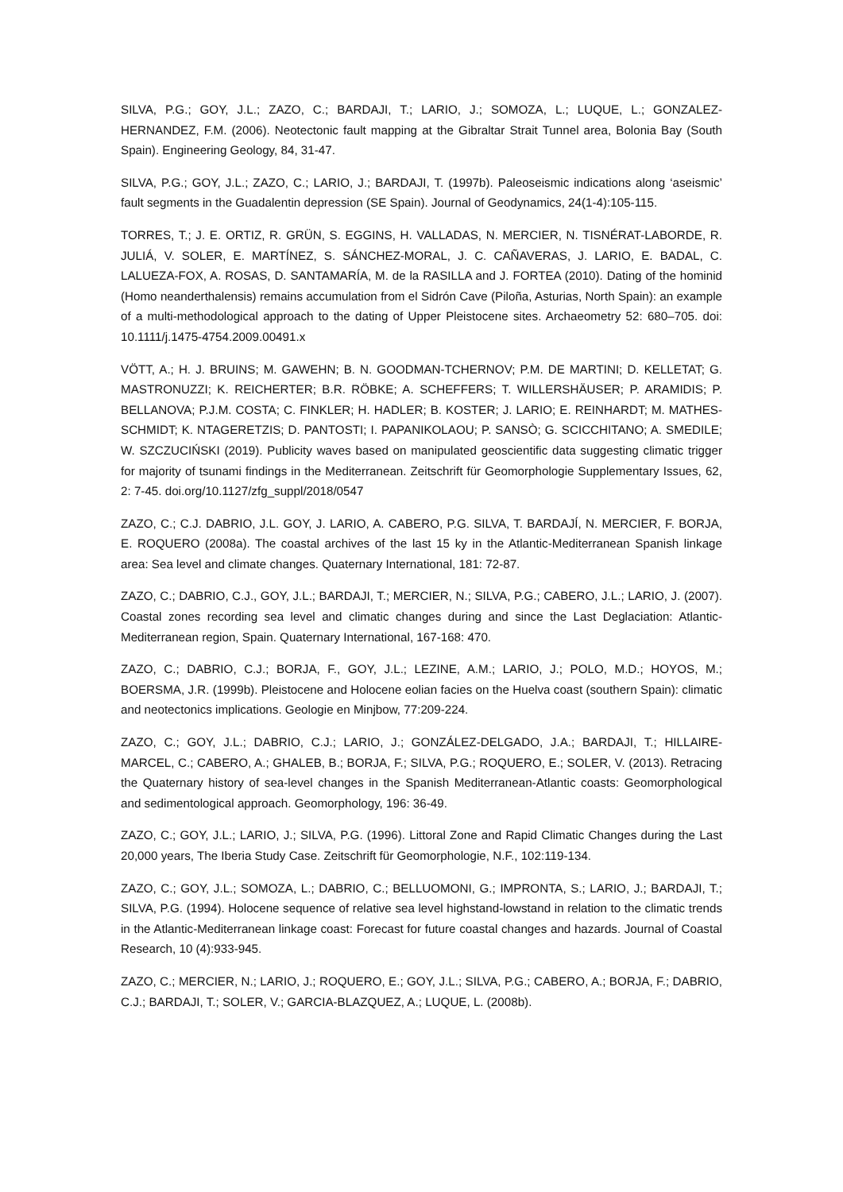SILVA, P.G.; GOY, J.L.; ZAZO, C.; BARDAJI, T.; LARIO, J.; SOMOZA, L.; LUQUE, L.; GONZALEZ-HERNANDEZ, F.M. (2006). Neotectonic fault mapping at the Gibraltar Strait Tunnel area, Bolonia Bay (South Spain). Engineering Geology, 84, 31-47.
SILVA, P.G.; GOY, J.L.; ZAZO, C.; LARIO, J.; BARDAJI, T. (1997b). Paleoseismic indications along ‘aseismic’ fault segments in the Guadalentin depression (SE Spain). Journal of Geodynamics, 24(1-4):105-115.
TORRES, T.; J. E. ORTIZ, R. GRÜN, S. EGGINS, H. VALLADAS, N. MERCIER, N. TISNÉRAT-LABORDE, R. JULIÁ, V. SOLER, E. MARTÍNEZ, S. SÁNCHEZ-MORAL, J. C. CAÑAVERAS, J. LARIO, E. BADAL, C. LALUEZA-FOX, A. ROSAS, D. SANTAMARÍA, M. de la RASILLA and J. FORTEA (2010). Dating of the hominid (Homo neanderthalensis) remains accumulation from el Sidrón Cave (Piloña, Asturias, North Spain): an example of a multi-methodological approach to the dating of Upper Pleistocene sites. Archaeometry 52: 680–705. doi: 10.1111/j.1475-4754.2009.00491.x
VÖTT, A.; H. J. BRUINS; M. GAWEHN; B. N. GOODMAN-TCHERNOV; P.M. DE MARTINI; D. KELLETAT; G. MASTRONUZZI; K. REICHERTER; B.R. RÖBKE; A. SCHEFFERS; T. WILLERSHÄUSER; P. ARAMIDIS; P. BELLANOVA; P.J.M. COSTA; C. FINKLER; H. HADLER; B. KOSTER; J. LARIO; E. REINHARDT; M. MATHES-SCHMIDT; K. NTAGERETZIS; D. PANTOSTI; I. PAPANIKOLAOU; P. SANSÒ; G. SCICCHITANO; A. SMEDILE; W. SZCZUCIŃSKI (2019). Publicity waves based on manipulated geoscientific data suggesting climatic trigger for majority of tsunami findings in the Mediterranean. Zeitschrift für Geomorphologie Supplementary Issues, 62, 2: 7-45. doi.org/10.1127/zfg_suppl/2018/0547
ZAZO, C.; C.J. DABRIO, J.L. GOY, J. LARIO, A. CABERO, P.G. SILVA, T. BARDAJÍ, N. MERCIER, F. BORJA, E. ROQUERO (2008a). The coastal archives of the last 15 ky in the Atlantic-Mediterranean Spanish linkage area: Sea level and climate changes. Quaternary International, 181: 72-87.
ZAZO, C.; DABRIO, C.J., GOY, J.L.; BARDAJI, T.; MERCIER, N.; SILVA, P.G.; CABERO, J.L.; LARIO, J. (2007). Coastal zones recording sea level and climatic changes during and since the Last Deglaciation: Atlantic-Mediterranean region, Spain. Quaternary International, 167-168: 470.
ZAZO, C.; DABRIO, C.J.; BORJA, F., GOY, J.L.; LEZINE, A.M.; LARIO, J.; POLO, M.D.; HOYOS, M.; BOERSMA, J.R. (1999b). Pleistocene and Holocene eolian facies on the Huelva coast (southern Spain): climatic and neotectonics implications. Geologie en Minjbow, 77:209-224.
ZAZO, C.; GOY, J.L.; DABRIO, C.J.; LARIO, J.; GONZÁLEZ-DELGADO, J.A.; BARDAJI, T.; HILLAIRE-MARCEL, C.; CABERO, A.; GHALEB, B.; BORJA, F.; SILVA, P.G.; ROQUERO, E.; SOLER, V. (2013). Retracing the Quaternary history of sea-level changes in the Spanish Mediterranean-Atlantic coasts: Geomorphological and sedimentological approach. Geomorphology, 196: 36-49.
ZAZO, C.; GOY, J.L.; LARIO, J.; SILVA, P.G. (1996). Littoral Zone and Rapid Climatic Changes during the Last 20,000 years, The Iberia Study Case. Zeitschrift für Geomorphologie, N.F., 102:119-134.
ZAZO, C.; GOY, J.L.; SOMOZA, L.; DABRIO, C.; BELLUOMONI, G.; IMPRONTA, S.; LARIO, J.; BARDAJI, T.; SILVA, P.G. (1994). Holocene sequence of relative sea level highstand-lowstand in relation to the climatic trends in the Atlantic-Mediterranean linkage coast: Forecast for future coastal changes and hazards. Journal of Coastal Research, 10 (4):933-945.
ZAZO, C.; MERCIER, N.; LARIO, J.; ROQUERO, E.; GOY, J.L.; SILVA, P.G.; CABERO, A.; BORJA, F.; DABRIO, C.J.; BARDAJI, T.; SOLER, V.; GARCIA-BLAZQUEZ, A.; LUQUE, L. (2008b).